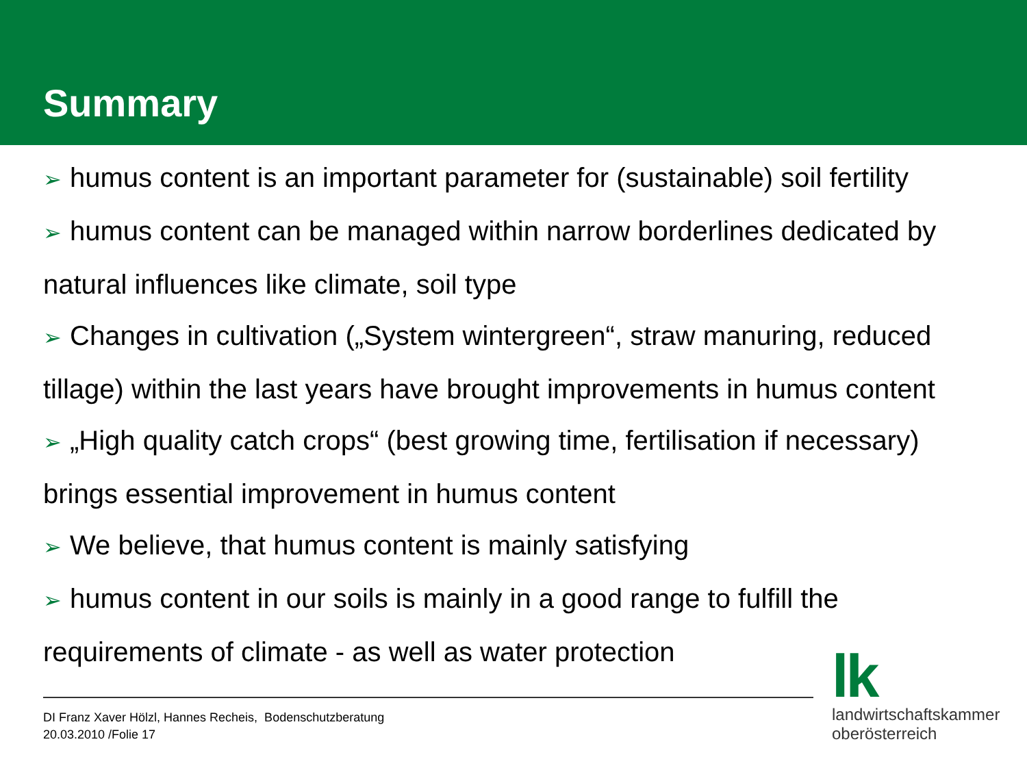Summary
➢ humus content is an important parameter for (sustainable) soil fertility
➢ humus content can be managed within narrow borderlines dedicated by natural influences like climate, soil type
➢ Changes in cultivation („System wintergreen“, straw manuring, reduced tillage) within the last years have brought improvements in humus content
➢ „High quality catch crops“ (best growing time, fertilisation if necessary) brings essential improvement in humus content
➢ We believe, that humus content is mainly satisfying
➢ humus content in our soils is mainly in a good range to fulfill the requirements of climate - as well as water protection
DI Franz Xaver Hölzl, Hannes Recheis, Bodenschutzberatung
20.03.2010 /Folie 17
lk
landwirtschaftskammer
oberösterreich